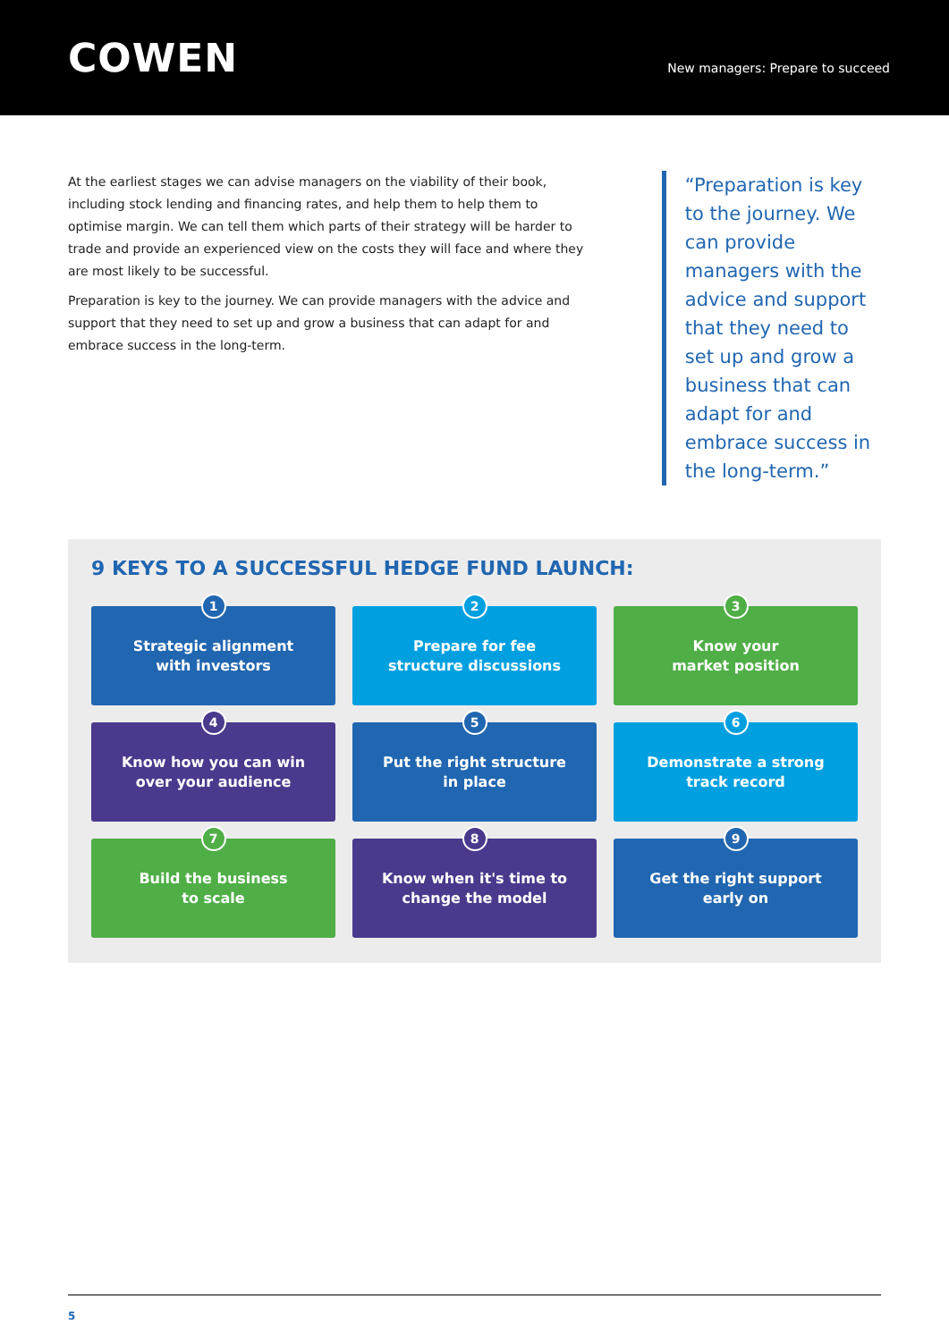COWEN
New managers: Prepare to succeed
At the earliest stages we can advise managers on the viability of their book, including stock lending and financing rates, and help them to help them to optimise margin. We can tell them which parts of their strategy will be harder to trade and provide an experienced view on the costs they will face and where they are most likely to be successful.
Preparation is key to the journey. We can provide managers with the advice and support that they need to set up and grow a business that can adapt for and embrace success in the long-term.
“Preparation is key to the journey. We can provide managers with the advice and support that they need to set up and grow a business that can adapt for and embrace success in the long-term.”
9 KEYS TO A SUCCESSFUL HEDGE FUND LAUNCH:
1
Strategic alignment
with investors
2
Prepare for fee
structure discussions
3
Know your
market position
4
Know how you can win
over your audience
5
Put the right structure
in place
6
Demonstrate a strong
track record
7
Build the business
to scale
8
Know when it's time to
change the model
9
Get the right support
early on
5